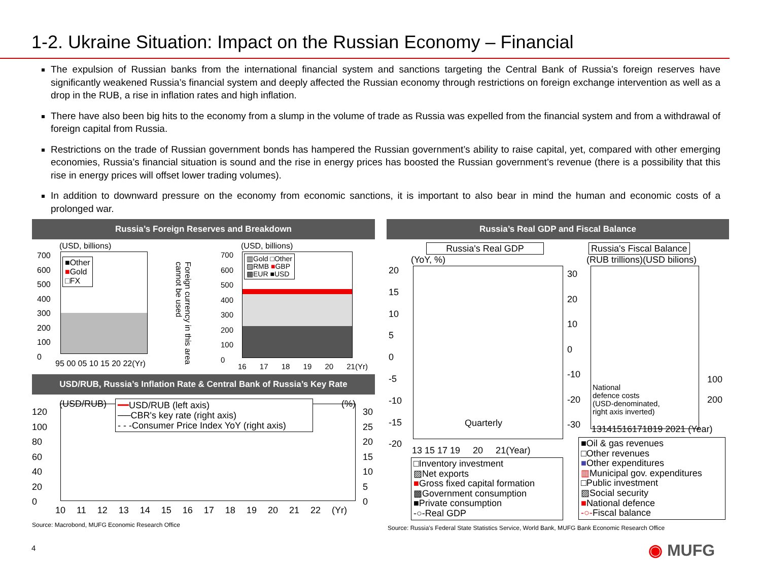1-2. Ukraine Situation: Impact on the Russian Economy – Financial
The expulsion of Russian banks from the international financial system and sanctions targeting the Central Bank of Russia’s foreign reserves have significantly weakened Russia’s financial system and deeply affected the Russian economy through restrictions on foreign exchange intervention as well as a drop in the RUB, a rise in inflation rates and high inflation.
There have also been big hits to the economy from a slump in the volume of trade as Russia was expelled from the financial system and from a withdrawal of foreign capital from Russia.
Restrictions on the trade of Russian government bonds has hampered the Russian government’s ability to raise capital, yet, compared with other emerging economies, Russia’s financial situation is sound and the rise in energy prices has boosted the Russian government’s revenue (there is a possibility that this rise in energy prices will offset lower trading volumes).
In addition to downward pressure on the economy from economic sanctions, it is important to also bear in mind the human and economic costs of a prolonged war.
Russia’s Foreign Reserves and Breakdown
(USD, billions)
■Other
■Gold
□FX
700
600
500
400
300
200
100
0
95 00 05 10 15 20 22(Yr)
Foreign currency in this area cannot be used
(USD, billions)
▥Gold □Other
▨RMB ■GBP
▩EUR ■USD
700
600
500
400
300
200
100
0
16 17 18 19 20 21(Yr)
USD/RUB, Russia’s Inflation Rate & Central Bank of Russia’s Key Rate
(USD/RUB) (%)
━━USD/RUB (left axis)
──CBR's key rate (right axis)
- - -Consumer Price Index YoY (right axis)
120
100
80
60
40
20
0
30
25
20
15
10
5
0
10 11 12 13 14 15 16 17 18 19 20 21 22 (Yr)
Source: Macrobond, MUFG Economic Research Office
Russia’s Real GDP and Fiscal Balance
Russia's Real GDP Russia's Fiscal Balance
(YoY, %) (RUB trillions)(USD bilions)
20
15
10
5
0
-5
-10
-15
-20
30
20
10
0
-10
-20
-30
Quarterly
13 15 17 19 20 21(Year)
National
defence costs
(USD-denominated,
right axis inverted)
100
200
13141516171819 2021 (Year)
□Inventory investment
▨Net exports
■Gross fixed capital formation
▩Government consumption
■Private consumption
-○-Real GDP
■Oil & gas revenues
□Other revenues
■Other expenditures
▥Municipal gov. expenditures
□Public investment
▨Social security
■National defence
-○-Fiscal balance
Source: Russia’s Federal State Statistics Service, World Bank, MUFG Bank Economic Research Office
4 ◉ MUFG